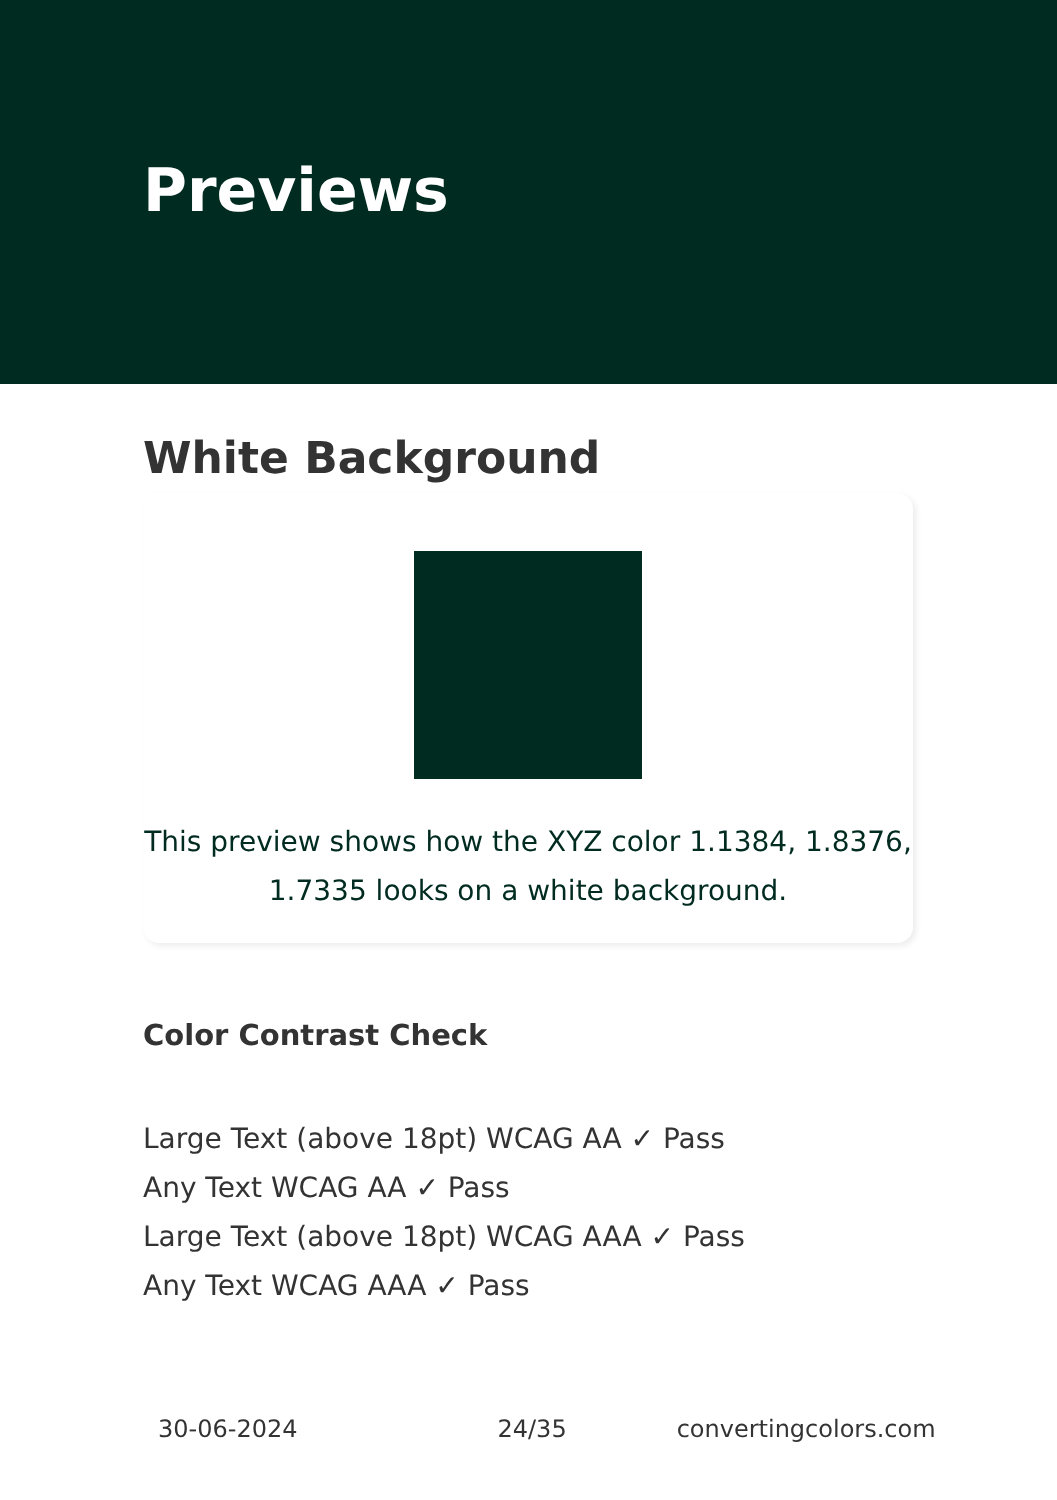Previews
White Background
This preview shows how the XYZ color 1.1384, 1.8376, 1.7335 looks on a white background.
Color Contrast Check
Large Text (above 18pt) WCAG AA ✓ Pass
Any Text WCAG AA ✓ Pass
Large Text (above 18pt) WCAG AAA ✓ Pass
Any Text WCAG AAA ✓ Pass
30-06-2024 24/35 convertingcolors.com